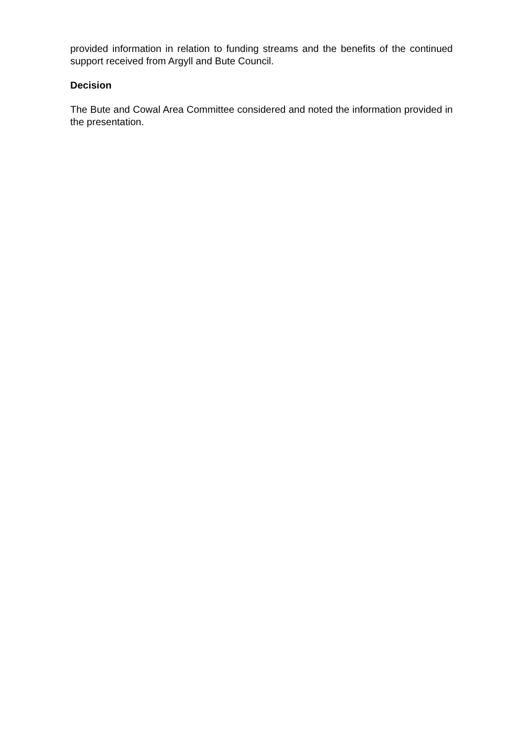provided information in relation to funding streams and the benefits of the continued support received from Argyll and Bute Council.
Decision
The Bute and Cowal Area Committee considered and noted the information provided in the presentation.